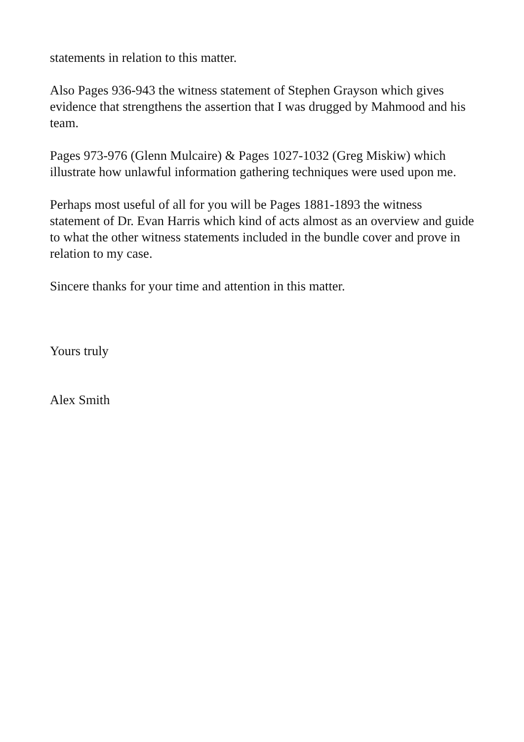statements in relation to this matter.
Also Pages 936-943 the witness statement of Stephen Grayson which gives evidence that strengthens the assertion that I was drugged by Mahmood and his team.
Pages 973-976 (Glenn Mulcaire) & Pages 1027-1032 (Greg Miskiw) which illustrate how unlawful information gathering techniques were used upon me.
Perhaps most useful of all for you will be Pages 1881-1893 the witness statement of Dr. Evan Harris which kind of acts almost as an overview and guide to what the other witness statements included in the bundle cover and prove in relation to my case.
Sincere thanks for your time and attention in this matter.
Yours truly
Alex Smith